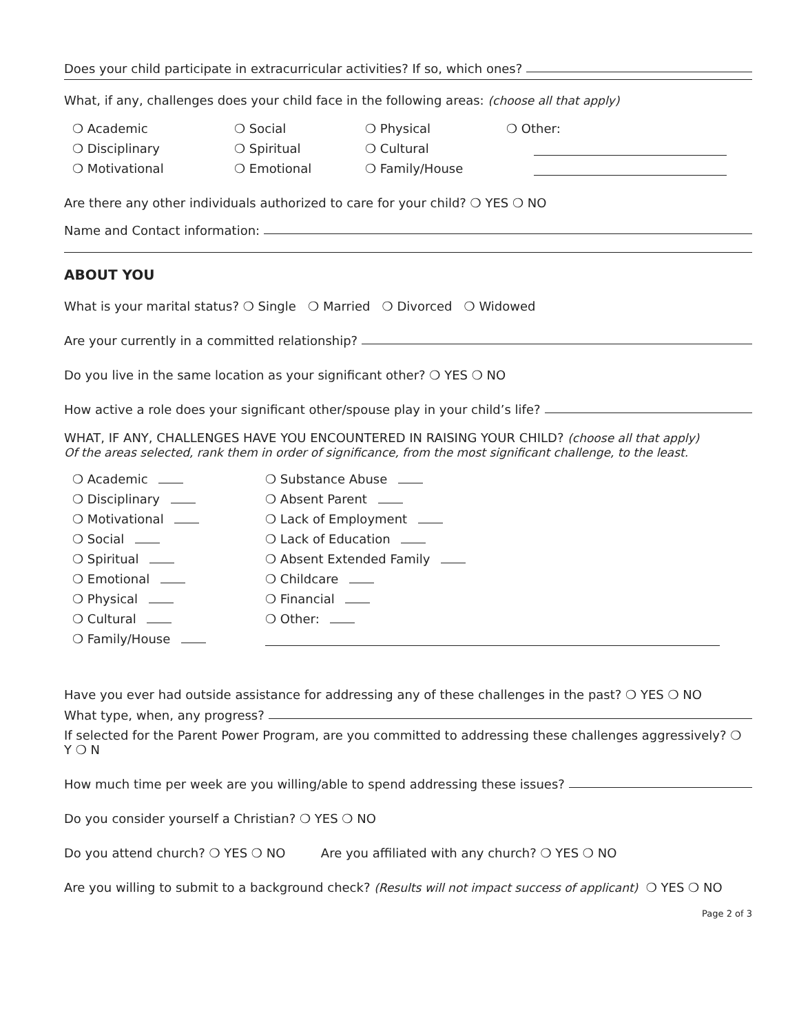Does your child participate in extracurricular activities? If so, which ones?
What, if any, challenges does your child face in the following areas: (choose all that apply)
❍ Academic
❍ Social
❍ Physical
❍ Other:
❍ Disciplinary
❍ Spiritual
❍ Cultural
❍ Motivational
❍ Emotional
❍ Family/House
Are there any other individuals authorized to care for your child? ❍ YES ❍ NO
Name and Contact information:
ABOUT YOU
What is your marital status? ❍ Single ❍ Married ❍ Divorced ❍ Widowed
Are your currently in a committed relationship?
Do you live in the same location as your significant other? ❍ YES ❍ NO
How active a role does your significant other/spouse play in your child’s life?
WHAT, IF ANY, CHALLENGES HAVE YOU ENCOUNTERED IN RAISING YOUR CHILD? (choose all that apply)
Of the areas selected, rank them in order of significance, from the most significant challenge, to the least.
❍ Academic
❍ Substance Abuse
❍ Disciplinary
❍ Absent Parent
❍ Motivational
❍ Lack of Employment
❍ Social
❍ Lack of Education
❍ Spiritual
❍ Absent Extended Family
❍ Emotional
❍ Childcare
❍ Physical
❍ Financial
❍ Cultural
❍ Other:
❍ Family/House
Have you ever had outside assistance for addressing any of these challenges in the past? ❍ YES ❍ NO
What type, when, any progress?
If selected for the Parent Power Program, are you committed to addressing these challenges aggressively? ❍ Y ❍ N
How much time per week are you willing/able to spend addressing these issues?
Do you consider yourself a Christian? ❍ YES ❍ NO
Do you attend church? ❍ YES ❍ NO Are you affiliated with any church? ❍ YES ❍ NO
Are you willing to submit to a background check? (Results will not impact success of applicant) ❍ YES ❍ NO
Page 2 of 3